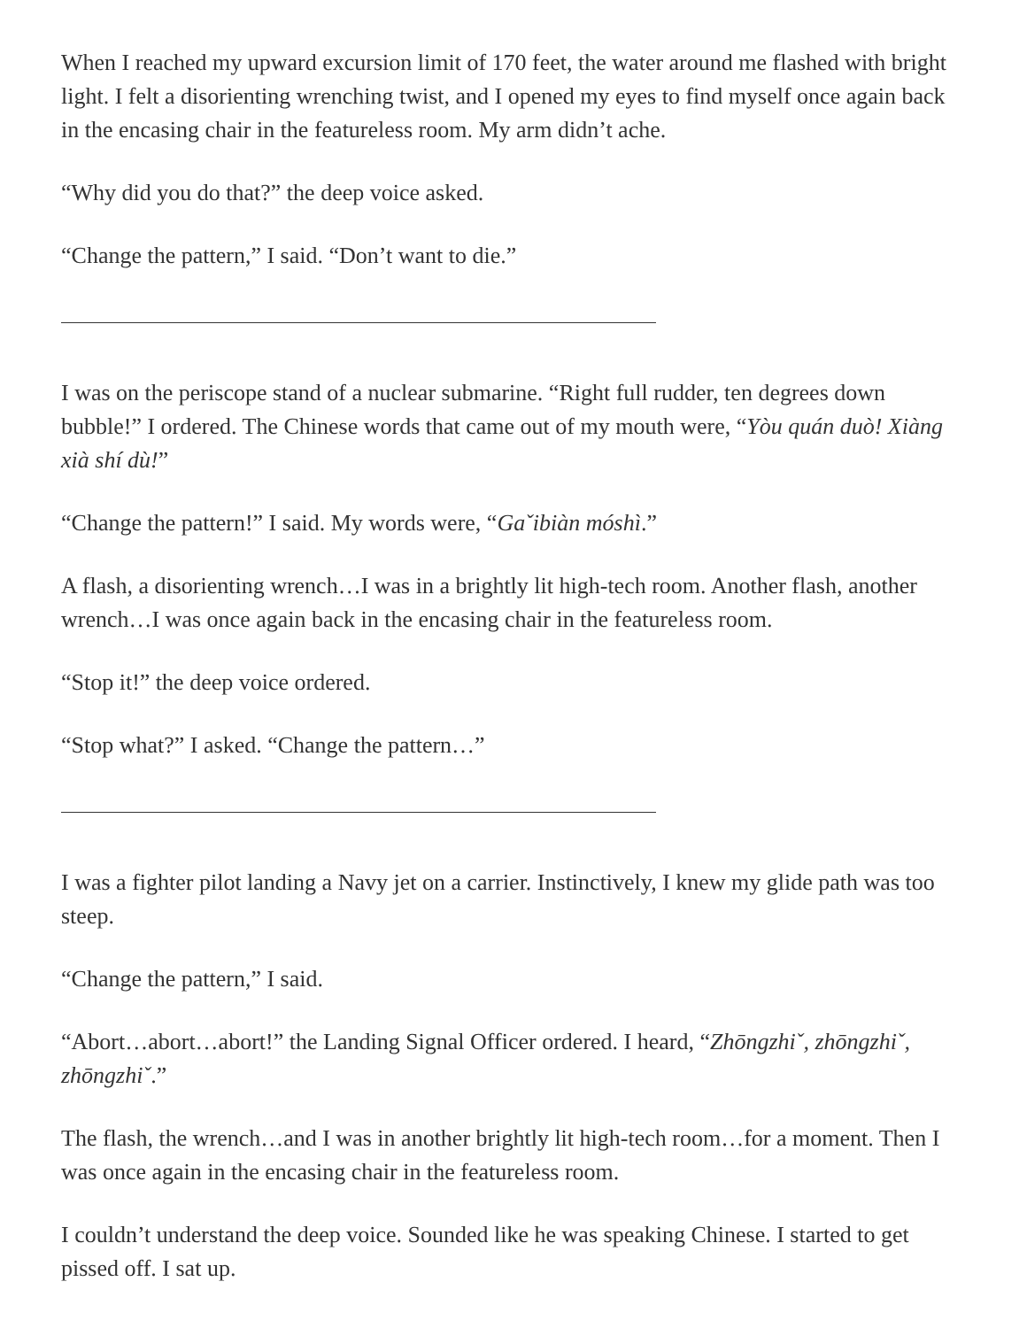When I reached my upward excursion limit of 170 feet, the water around me flashed with bright light. I felt a disorienting wrenching twist, and I opened my eyes to find my­self once again back in the encasing chair in the featureless room. My arm didn’t ache.
“Why did you do that?” the deep voice asked.
“Change the pattern,” I said. “Don’t want to die.”
I was on the periscope stand of a nuclear submarine. “Right full rudder, ten degrees down bubble!” I ordered. The Chinese words that came out of my mouth were, “Yòu quán duò! Xiàng xià shí dù!”
“Change the pattern!” I said. My words were, “Gaˇibiàn móshì.”
A flash, a disorienting wrench…I was in a brightly lit high-tech room. Another flash, an­other wrench…I was once again back in the encasing chair in the featureless room.
“Stop it!” the deep voice ordered.
“Stop what?” I asked. “Change the pattern…”
I was a fighter pilot landing a Navy jet on a carrier. Instinctively, I knew my glide path was too steep.
“Change the pattern,” I said.
“Abort…abort…abort!” the Landing Signal Officer ordered. I heard, “Zhōngzhiˇ, zhōngzhiˇ, zhōngzhiˇ.”
The flash, the wrench…and I was in another brightly lit high-tech room…for a moment. Then I was once again in the encasing chair in the featureless room.
I couldn’t understand the deep voice. Sounded like he was speaking Chinese. I started to get pissed off. I sat up.